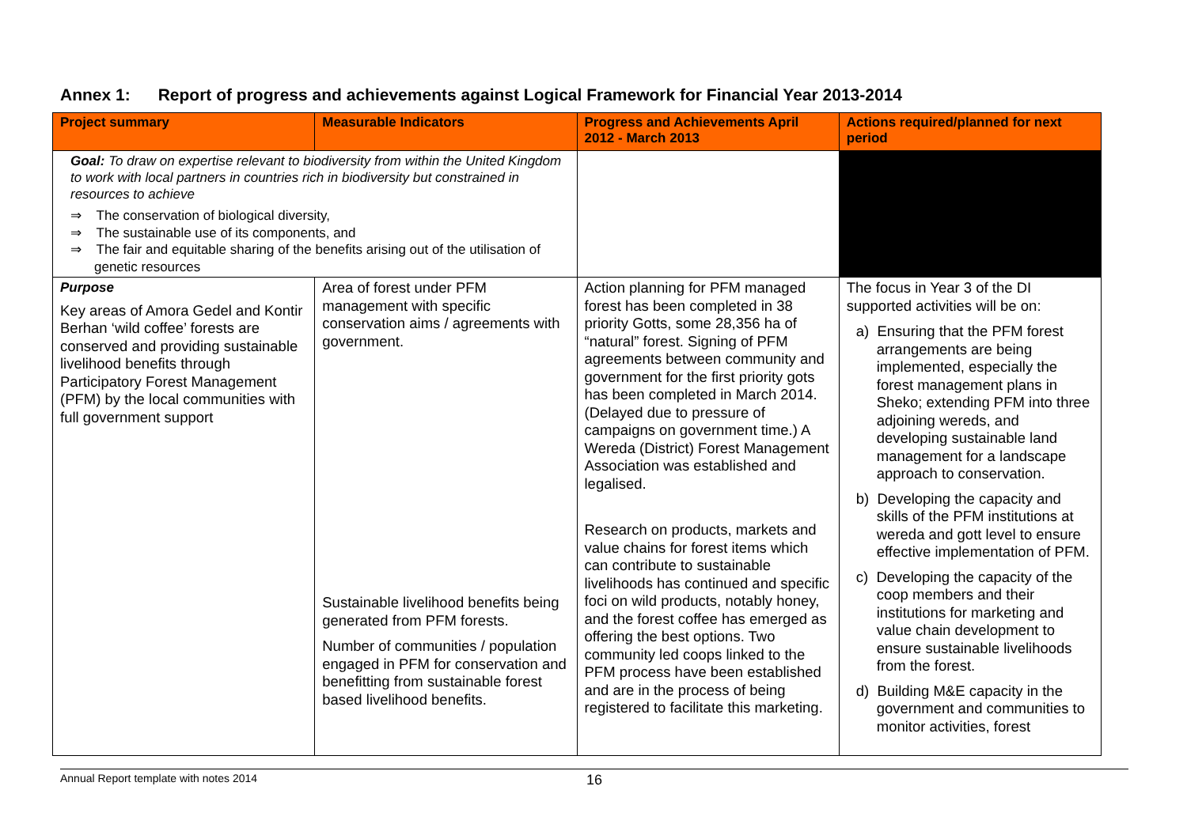Annex 1: Report of progress and achievements against Logical Framework for Financial Year 2013-2014
| Project summary | Measurable Indicators | Progress and Achievements April 2012 - March 2013 | Actions required/planned for next period |
| --- | --- | --- | --- |
| Goal: To draw on expertise relevant to biodiversity from within the United Kingdom to work with local partners in countries rich in biodiversity but constrained in resources to achieve ⇒ The conservation of biological diversity, ⇒ The sustainable use of its components, and ⇒ The fair and equitable sharing of the benefits arising out of the utilisation of genetic resources | | | |
| Purpose Key areas of Amora Gedel and Kontir Berhan ‘wild coffee’ forests are conserved and providing sustainable livelihood benefits through Participatory Forest Management (PFM) by the local communities with full government support | Area of forest under PFM management with specific conservation aims / agreements with government. Sustainable livelihood benefits being generated from PFM forests. Number of communities / population engaged in PFM for conservation and benefitting from sustainable forest based livelihood benefits. | Action planning for PFM managed forest has been completed in 38 priority Gotts, some 28,356 ha of “natural” forest. Signing of PFM agreements between community and government for the first priority gots has been completed in March 2014. (Delayed due to pressure of campaigns on government time.) A Wereda (District) Forest Management Association was established and legalised. Research on products, markets and value chains for forest items which can contribute to sustainable livelihoods has continued and specific foci on wild products, notably honey, and the forest coffee has emerged as offering the best options. Two community led coops linked to the PFM process have been established and are in the process of being registered to facilitate this marketing. | The focus in Year 3 of the DI supported activities will be on: a) Ensuring that the PFM forest arrangements are being implemented, especially the forest management plans in Sheko; extending PFM into three adjoining wereds, and developing sustainable land management for a landscape approach to conservation. b) Developing the capacity and skills of the PFM institutions at wereda and gott level to ensure effective implementation of PFM. c) Developing the capacity of the coop members and their institutions for marketing and value chain development to ensure sustainable livelihoods from the forest. d) Building M&E capacity in the government and communities to monitor activities, forest |
Annual Report template with notes 2014 16